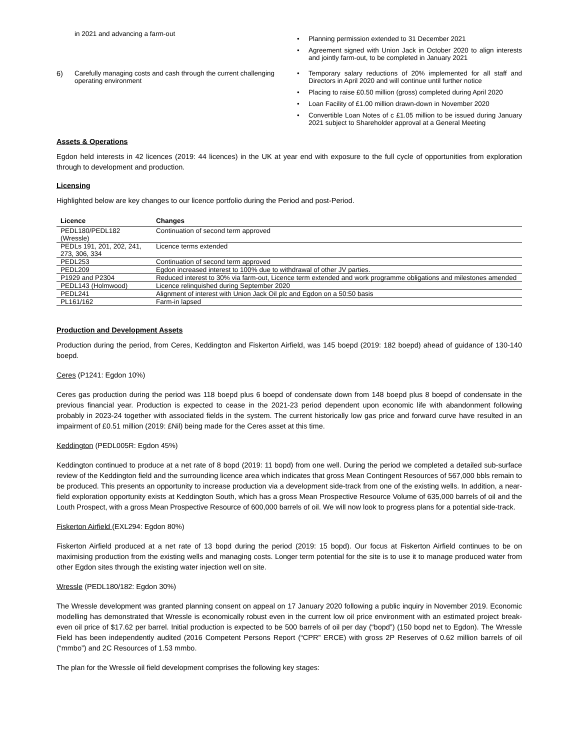in 2021 and advancing a farm-out
• Planning permission extended to 31 December 2021
• Agreement signed with Union Jack in October 2020 to align interests and jointly farm-out, to be completed in January 2021
6) Carefully managing costs and cash through the current challenging operating environment
• Temporary salary reductions of 20% implemented for all staff and Directors in April 2020 and will continue until further notice
• Placing to raise £0.50 million (gross) completed during April 2020
• Loan Facility of £1.00 million drawn-down in November 2020
• Convertible Loan Notes of c £1.05 million to be issued during January 2021 subject to Shareholder approval at a General Meeting
Assets & Operations
Egdon held interests in 42 licences (2019: 44 licences) in the UK at year end with exposure to the full cycle of opportunities from exploration through to development and production.
Licensing
Highlighted below are key changes to our licence portfolio during the Period and post-Period.
| Licence | Changes |
| --- | --- |
| PEDL180/PEDL182 (Wressle) | Continuation of second term approved |
| PEDLs 191, 201, 202, 241, 273, 306, 334 | Licence terms extended |
| PEDL253 | Continuation of second term approved |
| PEDL209 | Egdon increased interest to 100% due to withdrawal of other JV parties. |
| P1929 and P2304 | Reduced interest to 30% via farm-out, Licence term extended and work programme obligations and milestones amended |
| PEDL143 (Holmwood) | Licence relinquished during September 2020 |
| PEDL241 | Alignment of interest with Union Jack Oil plc and Egdon on a 50:50 basis |
| PL161/162 | Farm-in lapsed |
Production and Development Assets
Production during the period, from Ceres, Keddington and Fiskerton Airfield, was 145 boepd (2019: 182 boepd) ahead of guidance of 130-140 boepd.
Ceres (P1241: Egdon 10%)
Ceres gas production during the period was 118 boepd plus 6 boepd of condensate down from 148 boepd plus 8 boepd of condensate in the previous financial year. Production is expected to cease in the 2021-23 period dependent upon economic life with abandonment following probably in 2023-24 together with associated fields in the system. The current historically low gas price and forward curve have resulted in an impairment of £0.51 million (2019: £Nil) being made for the Ceres asset at this time.
Keddington (PEDL005R: Egdon 45%)
Keddington continued to produce at a net rate of 8 bopd (2019: 11 bopd) from one well. During the period we completed a detailed sub-surface review of the Keddington field and the surrounding licence area which indicates that gross Mean Contingent Resources of 567,000 bbls remain to be produced. This presents an opportunity to increase production via a development side-track from one of the existing wells. In addition, a near-field exploration opportunity exists at Keddington South, which has a gross Mean Prospective Resource Volume of 635,000 barrels of oil and the Louth Prospect, with a gross Mean Prospective Resource of 600,000 barrels of oil. We will now look to progress plans for a potential side-track.
Fiskerton Airfield (EXL294: Egdon 80%)
Fiskerton Airfield produced at a net rate of 13 bopd during the period (2019: 15 bopd). Our focus at Fiskerton Airfield continues to be on maximising production from the existing wells and managing costs. Longer term potential for the site is to use it to manage produced water from other Egdon sites through the existing water injection well on site.
Wressle (PEDL180/182: Egdon 30%)
The Wressle development was granted planning consent on appeal on 17 January 2020 following a public inquiry in November 2019. Economic modelling has demonstrated that Wressle is economically robust even in the current low oil price environment with an estimated project break-even oil price of $17.62 per barrel. Initial production is expected to be 500 barrels of oil per day (“bopd”) (150 bopd net to Egdon). The Wressle Field has been independently audited (2016 Competent Persons Report (“CPR” ERCE) with gross 2P Reserves of 0.62 million barrels of oil (“mmbo”) and 2C Resources of 1.53 mmbo.
The plan for the Wressle oil field development comprises the following key stages: